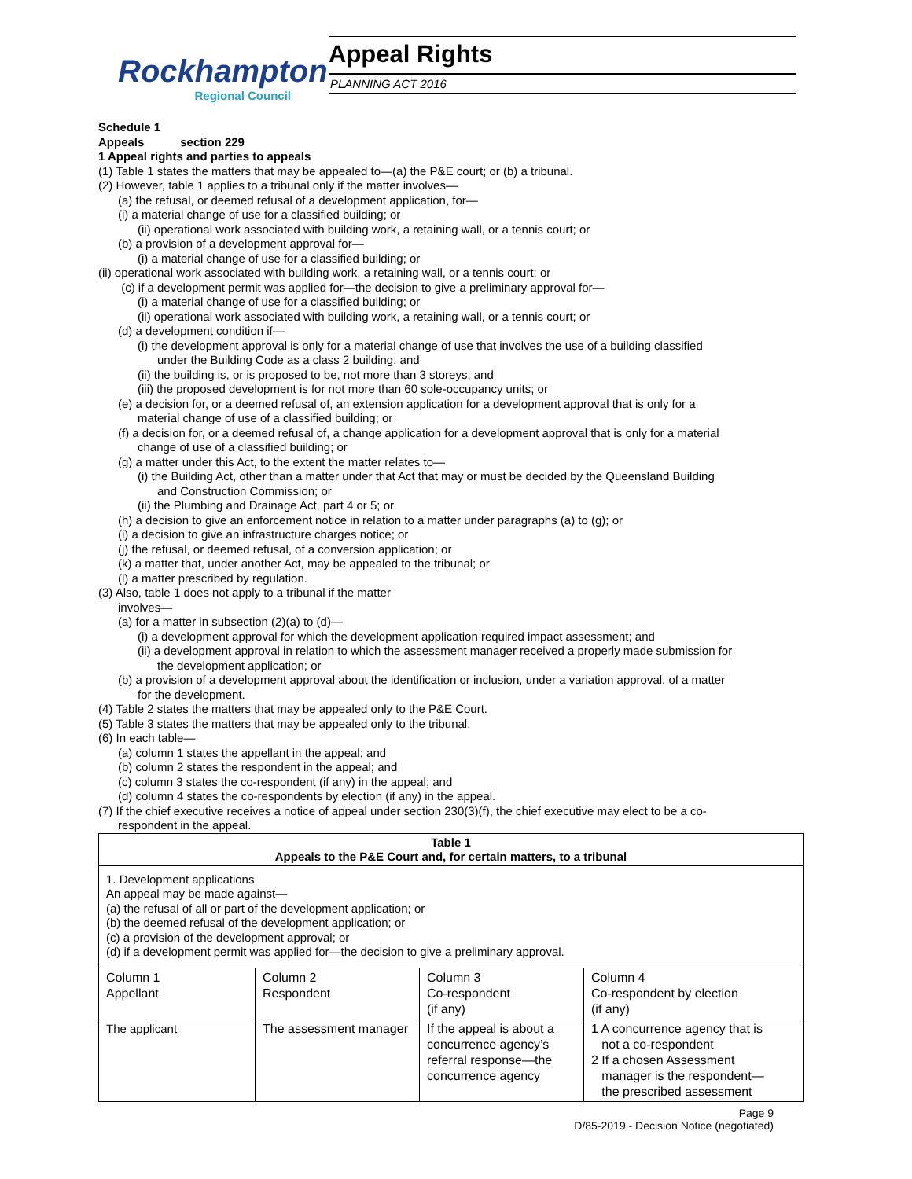Rockhampton
Regional Council
Appeal Rights
PLANNING ACT 2016
Schedule 1
Appeals section 229
1 Appeal rights and parties to appeals
(1) Table 1 states the matters that may be appealed to—(a) the P&E court; or (b) a tribunal.
(2) However, table 1 applies to a tribunal only if the matter involves—
(a) the refusal, or deemed refusal of a development application, for—
(i) a material change of use for a classified building; or
(ii) operational work associated with building work, a retaining wall, or a tennis court; or
(b) a provision of a development approval for—
(i) a material change of use for a classified building; or
(ii) operational work associated with building work, a retaining wall, or a tennis court; or
(c) if a development permit was applied for—the decision to give a preliminary approval for—
(i) a material change of use for a classified building; or
(ii) operational work associated with building work, a retaining wall, or a tennis court; or
(d) a development condition if—
(i) the development approval is only for a material change of use that involves the use of a building classified
under the Building Code as a class 2 building; and
(ii) the building is, or is proposed to be, not more than 3 storeys; and
(iii) the proposed development is for not more than 60 sole-occupancy units; or
(e) a decision for, or a deemed refusal of, an extension application for a development approval that is only for a
material change of use of a classified building; or
(f) a decision for, or a deemed refusal of, a change application for a development approval that is only for a material
change of use of a classified building; or
(g) a matter under this Act, to the extent the matter relates to—
(i) the Building Act, other than a matter under that Act that may or must be decided by the Queensland Building
and Construction Commission; or
(ii) the Plumbing and Drainage Act, part 4 or 5; or
(h) a decision to give an enforcement notice in relation to a matter under paragraphs (a) to (g); or
(i) a decision to give an infrastructure charges notice; or
(j) the refusal, or deemed refusal, of a conversion application; or
(k) a matter that, under another Act, may be appealed to the tribunal; or
(l) a matter prescribed by regulation.
(3) Also, table 1 does not apply to a tribunal if the matter
involves—
(a) for a matter in subsection (2)(a) to (d)—
(i) a development approval for which the development application required impact assessment; and
(ii) a development approval in relation to which the assessment manager received a properly made submission for
the development application; or
(b) a provision of a development approval about the identification or inclusion, under a variation approval, of a matter
for the development.
(4) Table 2 states the matters that may be appealed only to the P&E Court.
(5) Table 3 states the matters that may be appealed only to the tribunal.
(6) In each table—
(a) column 1 states the appellant in the appeal; and
(b) column 2 states the respondent in the appeal; and
(c) column 3 states the co-respondent (if any) in the appeal; and
(d) column 4 states the co-respondents by election (if any) in the appeal.
(7) If the chief executive receives a notice of appeal under section 230(3)(f), the chief executive may elect to be a co-
respondent in the appeal.
| Table 1 Appeals to the P&E Court and, for certain matters, to a tribunal | | | |
| 1. Development applications An appeal may be made against— (a) the refusal of all or part of the development application; or (b) the deemed refusal of the development application; or (c) a provision of the development approval; or (d) if a development permit was applied for—the decision to give a preliminary approval. | | | |
| Column 1 Appellant | Column 2 Respondent | Column 3 Co-respondent (if any) | Column 4 Co-respondent by election (if any) |
| The applicant | The assessment manager | If the appeal is about a concurrence agency’s referral response—the concurrence agency | 1 A concurrence agency that is not a co-respondent 2 If a chosen Assessment manager is the respondent— the prescribed assessment |
Page 9
D/85-2019 - Decision Notice (negotiated)